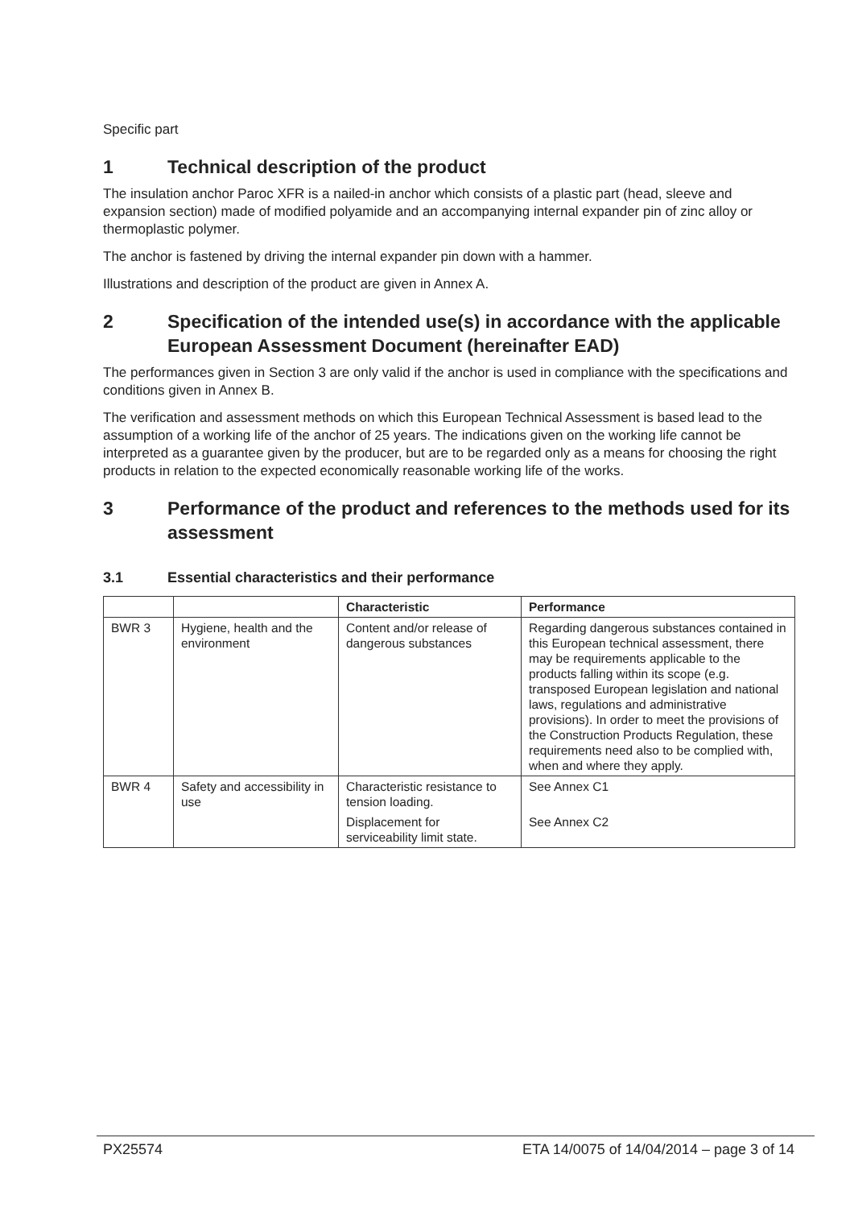Specific part
1 Technical description of the product
The insulation anchor Paroc XFR is a nailed-in anchor which consists of a plastic part (head, sleeve and expansion section) made of modified polyamide and an accompanying internal expander pin of zinc alloy or thermoplastic polymer.
The anchor is fastened by driving the internal expander pin down with a hammer.
Illustrations and description of the product are given in Annex A.
2 Specification of the intended use(s) in accordance with the applicable European Assessment Document (hereinafter EAD)
The performances given in Section 3 are only valid if the anchor is used in compliance with the specifications and conditions given in Annex B.
The verification and assessment methods on which this European Technical Assessment is based lead to the assumption of a working life of the anchor of 25 years. The indications given on the working life cannot be interpreted as a guarantee given by the producer, but are to be regarded only as a means for choosing the right products in relation to the expected economically reasonable working life of the works.
3 Performance of the product and references to the methods used for its assessment
3.1 Essential characteristics and their performance
| | | Characteristic | Performance |
| --- | --- | --- | --- |
| BWR 3 | Hygiene, health and the environment | Content and/or release of dangerous substances | Regarding dangerous substances contained in this European technical assessment, there may be requirements applicable to the products falling within its scope (e.g. transposed European legislation and national laws, regulations and administrative provisions). In order to meet the provisions of the Construction Products Regulation, these requirements need also to be complied with, when and where they apply. |
| BWR 4 | Safety and accessibility in use | Characteristic resistance to tension loading. Displacement for serviceability limit state. | See Annex C1 See Annex C2 |
PX25574 ETA 14/0075 of 14/04/2014 – page 3 of 14